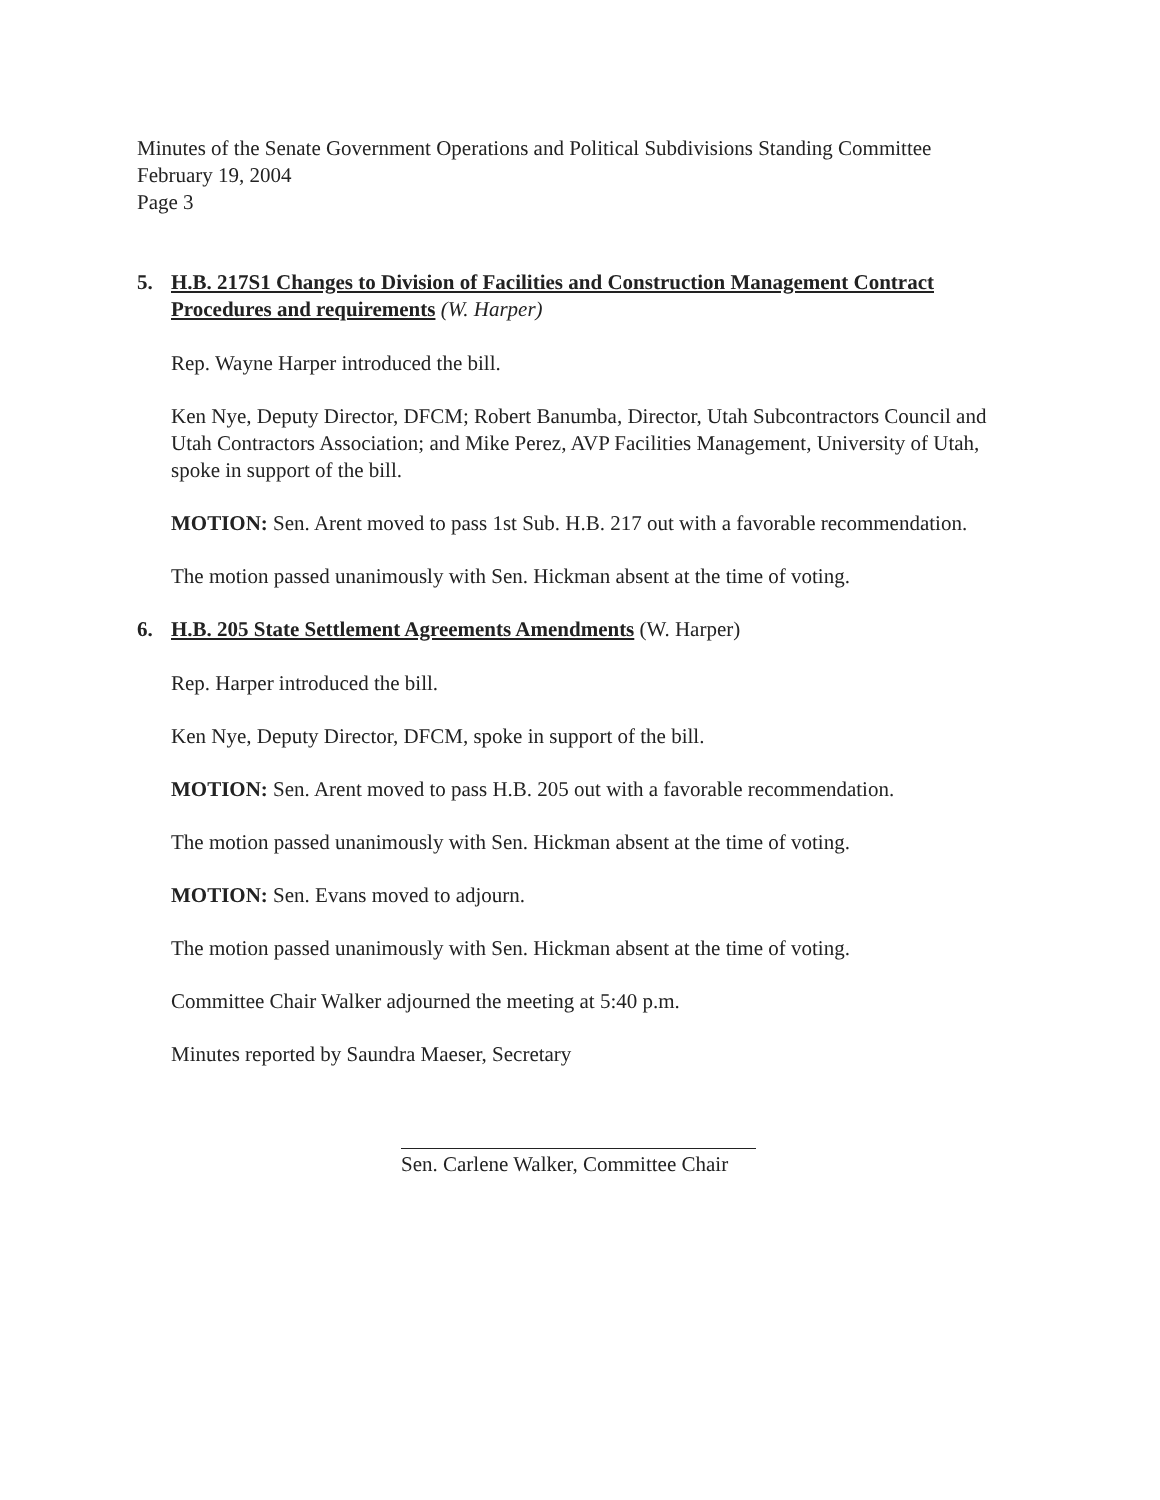Minutes of the Senate Government Operations and Political Subdivisions Standing Committee
February 19, 2004
Page 3
5. H.B. 217S1 Changes to Division of Facilities and Construction Management Contract Procedures and requirements (W. Harper)
Rep. Wayne Harper introduced the bill.
Ken Nye, Deputy Director, DFCM; Robert Banumba, Director, Utah Subcontractors Council and Utah Contractors Association; and Mike Perez, AVP Facilities Management, University of Utah, spoke in support of the bill.
MOTION: Sen. Arent moved to pass 1st Sub. H.B. 217 out with a favorable recommendation.
The motion passed unanimously with Sen. Hickman absent at the time of voting.
6. H.B. 205 State Settlement Agreements Amendments (W. Harper)
Rep. Harper introduced the bill.
Ken Nye, Deputy Director, DFCM, spoke in support of the bill.
MOTION: Sen. Arent moved to pass H.B. 205 out with a favorable recommendation.
The motion passed unanimously with Sen. Hickman absent at the time of voting.
MOTION: Sen. Evans moved to adjourn.
The motion passed unanimously with Sen. Hickman absent at the time of voting.
Committee Chair Walker adjourned the meeting at 5:40 p.m.
Minutes reported by Saundra Maeser, Secretary
Sen. Carlene Walker, Committee Chair